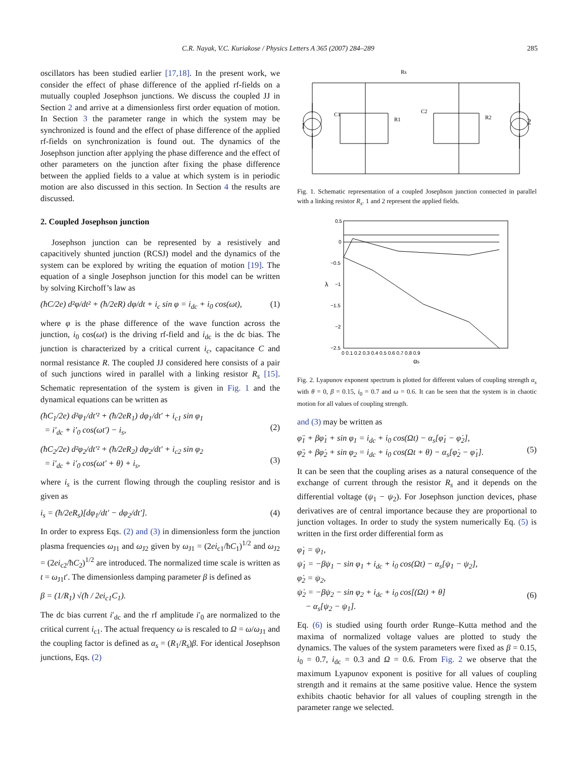C.R. Nayak, V.C. Kuriakose / Physics Letters A 365 (2007) 284–289 285
oscillators has been studied earlier [17,18]. In the present work, we consider the effect of phase difference of the applied rf-fields on a mutually coupled Josephson junctions. We discuss the coupled JJ in Section 2 and arrive at a dimensionless first order equation of motion. In Section 3 the parameter range in which the system may be synchronized is found and the effect of phase difference of the applied rf-fields on synchronization is found out. The dynamics of the Josephson junction after applying the phase difference and the effect of other parameters on the junction after fixing the phase difference between the applied fields to a value at which system is in periodic motion are also discussed in this section. In Section 4 the results are discussed.
2. Coupled Josephson junction
Josephson junction can be represented by a resistively and capacitively shunted junction (RCSJ) model and the dynamics of the system can be explored by writing the equation of motion [19]. The equation of a single Josephson junction for this model can be written by solving Kirchoff’s law as
(ħC/2e) d²φ/dt² + (ħ/2eR) dφ/dt + i<sub>c</sub> sin φ = i<sub>dc</sub> + i<sub>0</sub> cos(ωt), (1)
where φ is the phase difference of the wave function across the junction, i<sub>0</sub> cos(ωt) is the driving rf-field and i<sub>dc</sub> is the dc bias. The junction is characterized by a critical current i<sub>c</sub>, capacitance C and normal resistance R. The coupled JJ considered here consists of a pair of such junctions wired in parallel with a linking resistor R<sub>s</sub> [15]. Schematic representation of the system is given in Fig. 1 and the dynamical equations can be written as
(ħC<sub>1</sub>/2e) d²φ<sub>1</sub>/dt′² + (ħ/2eR<sub>1</sub>) dφ<sub>1</sub>/dt′ + i<sub>c1</sub> sin φ<sub>1</sub>
= i′<sub>dc</sub> + i′<sub>0</sub> cos(ωt′) − i<sub>s</sub>,
(2)
(ħC<sub>2</sub>/2e) d²φ<sub>2</sub>/dt′² + (ħ/2eR<sub>2</sub>) dφ<sub>2</sub>/dt′ + i<sub>c2</sub> sin φ<sub>2</sub>
= i′<sub>dc</sub> + i′<sub>0</sub> cos(ωt′ + θ) + i<sub>s</sub>,
(3)
where i<sub>s</sub> is the current flowing through the coupling resistor and is given as
i<sub>s</sub> = (ħ/2eR<sub>s</sub>)[dφ<sub>1</sub>/dt′ − dφ<sub>2</sub>/dt′]. (4)
In order to express Eqs. (2) and (3) in dimensionless form the junction plasma frequencies ω<sub>J1</sub> and ω<sub>J2</sub> given by ω<sub>J1</sub> = (2ei<sub>c1</sub>/ħC<sub>1</sub>)<sup>1/2</sup> and ω<sub>J2</sub> = (2ei<sub>c2</sub>/ħC<sub>2</sub>)<sup>1/2</sup> are introduced. The normalized time scale is written as t = ω<sub>J1</sub>t′. The dimensionless damping parameter β is defined as
β = (1/R<sub>1</sub>) √(ħ / 2ei<sub>c1</sub>C<sub>1</sub>).
The dc bias current i′<sub>dc</sub> and the rf amplitude i′<sub>0</sub> are normalized to the critical current i<sub>c1</sub>. The actual frequency ω is rescaled to Ω = ω/ω<sub>J1</sub> and the coupling factor is defined as α<sub>s</sub> = (R<sub>1</sub>/R<sub>s</sub>)β. For identical Josephson junctions, Eqs. (2)
Rs
C1
R1
C2
R2
1
2
Fig. 1. Schematic representation of a coupled Josephson junction connected in parallel with a linking resistor R<sub>s</sub>. 1 and 2 represent the applied fields.
0.5
0
−0.5
−1
−1.5
−2
−2.5
0 0.1 0.2 0.3 0.4 0.5 0.6 0.7 0.8 0.9
αs
λ
Fig. 2. Lyapunov exponent spectrum is plotted for different values of coupling strength α<sub>s</sub> with θ = 0, β = 0.15, i<sub>0</sub> = 0.7 and ω = 0.6. It can be seen that the system is in chaotic motion for all values of coupling strength.
and (3) may be written as
φ̈<sub>1</sub> + βφ̇<sub>1</sub> + sin φ<sub>1</sub> = i<sub>dc</sub> + i<sub>0</sub> cos(Ωt) − α<sub>s</sub>[φ̇<sub>1</sub> − φ̇<sub>2</sub>],
φ̈<sub>2</sub> + βφ̇<sub>2</sub> + sin φ<sub>2</sub> = i<sub>dc</sub> + i<sub>0</sub> cos(Ωt + θ) − α<sub>s</sub>[φ̇<sub>2</sub> − φ̇<sub>1</sub>].
(5)
It can be seen that the coupling arises as a natural consequence of the exchange of current through the resistor R<sub>s</sub> and it depends on the differential voltage (ψ<sub>1</sub> − ψ<sub>2</sub>). For Josephson junction devices, phase derivatives are of central importance because they are proportional to junction voltages. In order to study the system numerically Eq. (5) is written in the first order differential form as
φ̇<sub>1</sub> = ψ<sub>1</sub>,
ψ̇<sub>1</sub> = −βψ<sub>1</sub> − sin φ<sub>1</sub> + i<sub>dc</sub> + i<sub>0</sub> cos(Ωt) − α<sub>s</sub>[ψ<sub>1</sub> − ψ<sub>2</sub>],
φ̇<sub>2</sub> = ψ<sub>2</sub>,
ψ̇<sub>2</sub> = −βψ<sub>2</sub> − sin φ<sub>2</sub> + i<sub>dc</sub> + i<sub>0</sub> cos[(Ωt) + θ]
− α<sub>s</sub>[ψ<sub>2</sub> − ψ<sub>1</sub>].
(6)
Eq. (6) is studied using fourth order Runge–Kutta method and the maxima of normalized voltage values are plotted to study the dynamics. The values of the system parameters were fixed as β = 0.15, i<sub>0</sub> = 0.7, i<sub>dc</sub> = 0.3 and Ω = 0.6. From Fig. 2 we observe that the maximum Lyapunov exponent is positive for all values of coupling strength and it remains at the same positive value. Hence the system exhibits chaotic behavior for all values of coupling strength in the parameter range we selected.